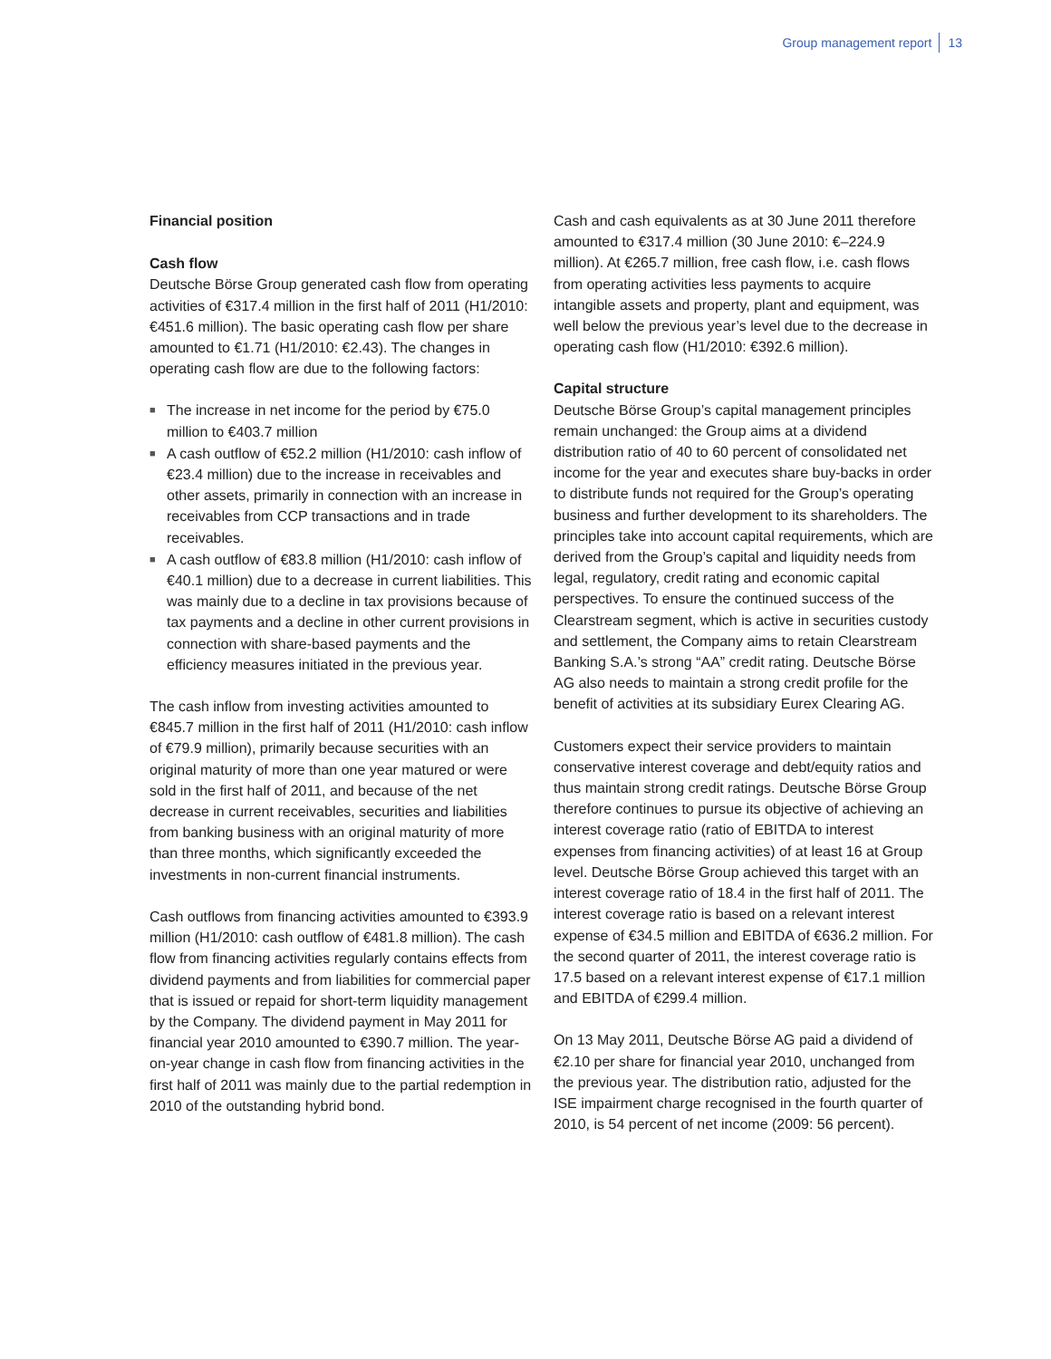Group management report 13
Financial position
Cash flow
Deutsche Börse Group generated cash flow from operating activities of €317.4 million in the first half of 2011 (H1/2010: €451.6 million). The basic operating cash flow per share amounted to €1.71 (H1/2010: €2.43). The changes in operating cash flow are due to the following factors:
■ The increase in net income for the period by €75.0 million to €403.7 million
■ A cash outflow of €52.2 million (H1/2010: cash inflow of €23.4 million) due to the increase in receivables and other assets, primarily in connection with an increase in receivables from CCP transactions and in trade receivables.
■ A cash outflow of €83.8 million (H1/2010: cash inflow of €40.1 million) due to a decrease in current liabilities. This was mainly due to a decline in tax provisions because of tax payments and a decline in other current provisions in connection with share-based payments and the efficiency measures initiated in the previous year.
The cash inflow from investing activities amounted to €845.7 million in the first half of 2011 (H1/2010: cash inflow of €79.9 million), primarily because securities with an original maturity of more than one year matured or were sold in the first half of 2011, and because of the net decrease in current receivables, securities and liabilities from banking business with an original maturity of more than three months, which significantly exceeded the investments in non-current financial instruments.
Cash outflows from financing activities amounted to €393.9 million (H1/2010: cash outflow of €481.8 million). The cash flow from financing activities regularly contains effects from dividend payments and from liabilities for commercial paper that is issued or repaid for short-term liquidity management by the Company. The dividend payment in May 2011 for financial year 2010 amounted to €390.7 million. The year-on-year change in cash flow from financing activities in the first half of 2011 was mainly due to the partial redemption in 2010 of the outstanding hybrid bond.
Cash and cash equivalents as at 30 June 2011 therefore amounted to €317.4 million (30 June 2010: €–224.9 million). At €265.7 million, free cash flow, i.e. cash flows from operating activities less payments to acquire intangible assets and property, plant and equipment, was well below the previous year’s level due to the decrease in operating cash flow (H1/2010: €392.6 million).
Capital structure
Deutsche Börse Group’s capital management principles remain unchanged: the Group aims at a dividend distribution ratio of 40 to 60 percent of consolidated net income for the year and executes share buy-backs in order to distribute funds not required for the Group’s operating business and further development to its shareholders. The principles take into account capital requirements, which are derived from the Group’s capital and liquidity needs from legal, regulatory, credit rating and economic capital perspectives. To ensure the continued success of the Clearstream segment, which is active in securities custody and settlement, the Company aims to retain Clearstream Banking S.A.’s strong “AA” credit rating. Deutsche Börse AG also needs to maintain a strong credit profile for the benefit of activities at its subsidiary Eurex Clearing AG.
Customers expect their service providers to maintain conservative interest coverage and debt/equity ratios and thus maintain strong credit ratings. Deutsche Börse Group therefore continues to pursue its objective of achieving an interest coverage ratio (ratio of EBITDA to interest expenses from financing activities) of at least 16 at Group level. Deutsche Börse Group achieved this target with an interest coverage ratio of 18.4 in the first half of 2011. The interest coverage ratio is based on a relevant interest expense of €34.5 million and EBITDA of €636.2 million. For the second quarter of 2011, the interest coverage ratio is 17.5 based on a relevant interest expense of €17.1 million and EBITDA of €299.4 million.
On 13 May 2011, Deutsche Börse AG paid a dividend of €2.10 per share for financial year 2010, unchanged from the previous year. The distribution ratio, adjusted for the ISE impairment charge recognised in the fourth quarter of 2010, is 54 percent of net income (2009: 56 percent).